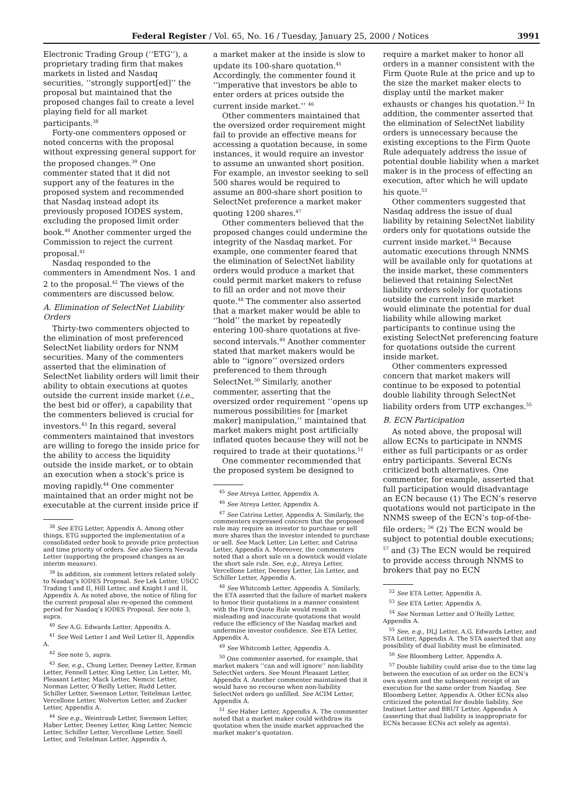Federal Register / Vol. 65, No. 16 / Tuesday, January 25, 2000 / Notices 3991
Electronic Trading Group (‘‘ETG’’), a proprietary trading firm that makes markets in listed and Nasdaq securities, ‘‘strongly support[ed]’’ the proposal but maintained that the proposed changes fail to create a level playing field for all market participants.<sup>38</sup>
Forty-one commenters opposed or noted concerns with the proposal without expressing general support for the proposed changes.<sup>39</sup> One commenter stated that it did not support any of the features in the proposed system and recommended that Nasdaq instead adopt its previously proposed IODES system, excluding the proposed limit order book.<sup>40</sup> Another commenter urged the Commission to reject the current proposal.<sup>41</sup>
Nasdaq responded to the commenters in Amendment Nos. 1 and 2 to the proposal.<sup>42</sup> The views of the commenters are discussed below.
A. Elimination of SelectNet Liability Orders
Thirty-two commenters objected to the elimination of most preferenced SelectNet liability orders for NNM securities. Many of the commenters asserted that the elimination of SelectNet liability orders will limit their ability to obtain executions at quotes outside the current inside market (i.e., the best bid or offer), a capability that the commenters believed is crucial for investors.<sup>43</sup> In this regard, several commenters maintained that investors are willing to forego the inside price for the ability to access the liquidity outside the inside market, or to obtain an execution when a stock’s price is moving rapidly.<sup>44</sup> One commenter maintained that an order might not be executable at the current inside price if
<sup>38</sup> See ETG Letter, Appendix A. Among other things, ETG supported the implementation of a consolidated order book to provide price protection and time priority of orders. See also Sierra Nevada Letter (supporting the proposed changes as an interim measure).
<sup>39</sup> In addition, six comment letters related solely to Nasdaq’s IODES Proposal. See Lek Letter, USCC Trading I and II, Hill Letter, and Knight I and II, Appendix A. As noted above, the notice of filing for the current proposal also re-opened the comment period for Nasdaq’s IODES Proposal. See note 3, supra.
<sup>40</sup> See A.G. Edwards Letter, Appendix A.
<sup>41</sup> See Weil Letter I and Weil Letter II, Appendix A.
<sup>42</sup> See note 5, supra.
<sup>43</sup> See, e.g., Chung Letter, Deeney Letter, Erman Letter, Fennell Letter, King Letter, Lin Letter, Mt. Pleasant Letter, Mack Letter, Nemcic Letter, Norman Letter, O’Reilly Letter, Rudd Letter, Schiller Letter, Swenson Letter, Teitelman Letter, Vercellone Letter, Wolverton Letter, and Zucker Letter, Appendix A.
<sup>44</sup> See e.g., Weintraub Letter, Swenson Letter, Haber Letter, Deeney Letter, King Letter, Nemcic Letter, Schiller Letter, Vercellone Letter, Snell Letter, and Teitelman Letter, Appendix A.
a market maker at the inside is slow to update its 100-share quotation.<sup>45</sup> Accordingly, the commenter found it ‘‘imperative that investors be able to enter orders at prices outside the current inside market.’’ <sup>46</sup>
Other commenters maintained that the oversized order requirement might fail to provide an effective means for accessing a quotation because, in some instances, it would require an investor to assume an unwanted short position. For example, an investor seeking to sell 500 shares would be required to assume an 800-share short position to SelectNet preference a market maker quoting 1200 shares.<sup>47</sup>
Other commenters believed that the proposed changes could undermine the integrity of the Nasdaq market. For example, one commenter feared that the elimination of SelectNet liability orders would produce a market that could permit market makers to refuse to fill an order and not move their quote.<sup>48</sup> The commenter also asserted that a market maker would be able to ‘‘hold’’ the market by repeatedly entering 100-share quotations at five-second intervals.<sup>49</sup> Another commenter stated that market makers would be able to ‘‘ignore’’ oversized orders preferenced to them through SelectNet.<sup>50</sup> Similarly, another commenter, asserting that the oversized order requirement ‘‘opens up numerous possibilities for [market maker] manipulation,’’ maintained that market makers might post artificially inflated quotes because they will not be required to trade at their quotations.<sup>51</sup>
One commenter recommended that the proposed system be designed to
<sup>45</sup> See Atreya Letter, Appendix A.
<sup>46</sup> See Atreya Letter, Appendix A.
<sup>47</sup> See Catrina Letter, Appendix A. Similarly, the commenters expressed concern that the proposed rule may require an investor to purchase or sell more shares than the investor intended to purchase or sell. See Mack Letter, Lin Letter, and Catrina Letter, Appendix A. Moreover, the commenters noted that a short sale on a downtick would violate the short sale rule. See, e.g., Atreya Letter, Vercellone Letter, Deeney Letter, Lin Letter, and Schiller Letter, Appendix A.
<sup>48</sup> See Whitcomb Letter, Appendix A. Similarly, the ETA asserted that the failure of market makers to honor their quotations in a manner consistent with the Firm Quote Rule would result in misleading and inaccurate quotations that would reduce the efficiency of the Nasdaq market and undermine investor confidence. See ETA Letter, Appendix A.
<sup>49</sup> See Whitcomb Letter, Appendix A.
<sup>50</sup> One commenter asserted, for example, that market makers ‘‘can and will ignore’’ non-liability SelectNet orders. See Mount Pleasant Letter, Appendix A. Another commenter maintained that it would have no recourse when non-liability SelectNet orders go unfilled. See ACIM Letter, Appendix A.
<sup>51</sup> See Haber Letter, Appendix A. The commenter noted that a market maker could withdraw its quotation when the inside market approached the market maker’s quotation.
require a market maker to honor all orders in a manner consistent with the Firm Quote Rule at the price and up to the size the market maker elects to display until the market maker exhausts or changes his quotation.<sup>52</sup> In addition, the commenter asserted that the elimination of SelectNet liability orders is unnecessary because the existing exceptions to the Firm Quote Rule adequately address the issue of potential double liability when a market maker is in the process of effecting an execution, after which he will update his quote.<sup>53</sup>
Other commenters suggested that Nasdaq address the issue of dual liability by retaining SelectNet liability orders only for quotations outside the current inside market.<sup>54</sup> Because automatic executions through NNMS will be available only for quotations at the inside market, these commenters believed that retaining SelectNet liability orders solely for quotations outside the current inside market would eliminate the potential for dual liability while allowing market participants to continue using the existing SelectNet preferencing feature for quotations outside the current inside market.
Other commenters expressed concern that market makers will continue to be exposed to potential double liability through SelectNet liability orders from UTP exchanges.<sup>55</sup>
B. ECN Participation
As noted above, the proposal will allow ECNs to participate in NNMS either as full participants or as order entry participants. Several ECNs criticized both alternatives. One commenter, for example, asserted that full participation would disadvantage an ECN because (1) The ECN’s reserve quotations would not participate in the NNMS sweep of the ECN’s top-of-the-file orders; <sup>56</sup> (2) The ECN would be subject to potential double executions; <sup>57</sup> and (3) The ECN would be required to provide access through NNMS to brokers that pay no ECN
<sup>52</sup> See ETA Letter, Appendix A.
<sup>53</sup> See ETA Letter, Appendix A.
<sup>54</sup> See Norman Letter and O’Reilly Letter, Appendix A.
<sup>55</sup> See, e.g., DLJ Letter, A.G. Edwards Letter, and STA Letter, Appendix A. The STA asserted that any possibility of dual liability must be eliminated.
<sup>56</sup> See Bloomberg Letter, Appendix A.
<sup>57</sup> Double liability could arise due to the time lag between the execution of an order on the ECN’s own system and the subsequent receipt of an execution for the same order from Nasdaq. See Bloomberg Letter, Appendix A. Other ECNs also criticized the potential for double liability. See Instinet Letter and BRUT Letter, Appendix A (asserting that dual liability is inappropriate for ECNs because ECNs act solely as agents).